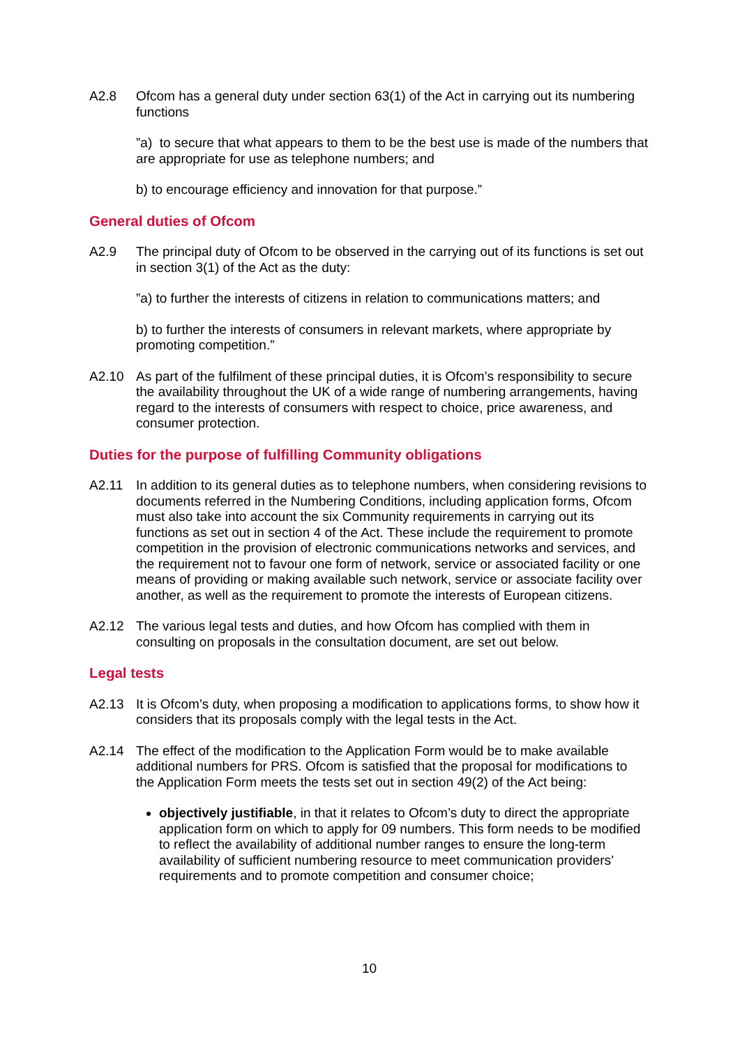A2.8 Ofcom has a general duty under section 63(1) of the Act in carrying out its numbering functions
”a) to secure that what appears to them to be the best use is made of the numbers that are appropriate for use as telephone numbers; and
b) to encourage efficiency and innovation for that purpose.”
General duties of Ofcom
A2.9 The principal duty of Ofcom to be observed in the carrying out of its functions is set out in section 3(1) of the Act as the duty:
”a) to further the interests of citizens in relation to communications matters; and
b) to further the interests of consumers in relevant markets, where appropriate by promoting competition.”
A2.10 As part of the fulfilment of these principal duties, it is Ofcom’s responsibility to secure the availability throughout the UK of a wide range of numbering arrangements, having regard to the interests of consumers with respect to choice, price awareness, and consumer protection.
Duties for the purpose of fulfilling Community obligations
A2.11 In addition to its general duties as to telephone numbers, when considering revisions to documents referred in the Numbering Conditions, including application forms, Ofcom must also take into account the six Community requirements in carrying out its functions as set out in section 4 of the Act. These include the requirement to promote competition in the provision of electronic communications networks and services, and the requirement not to favour one form of network, service or associated facility or one means of providing or making available such network, service or associate facility over another, as well as the requirement to promote the interests of European citizens.
A2.12 The various legal tests and duties, and how Ofcom has complied with them in consulting on proposals in the consultation document, are set out below.
Legal tests
A2.13 It is Ofcom’s duty, when proposing a modification to applications forms, to show how it considers that its proposals comply with the legal tests in the Act.
A2.14 The effect of the modification to the Application Form would be to make available additional numbers for PRS. Ofcom is satisfied that the proposal for modifications to the Application Form meets the tests set out in section 49(2) of the Act being:
objectively justifiable, in that it relates to Ofcom’s duty to direct the appropriate application form on which to apply for 09 numbers. This form needs to be modified to reflect the availability of additional number ranges to ensure the long-term availability of sufficient numbering resource to meet communication providers’ requirements and to promote competition and consumer choice;
10